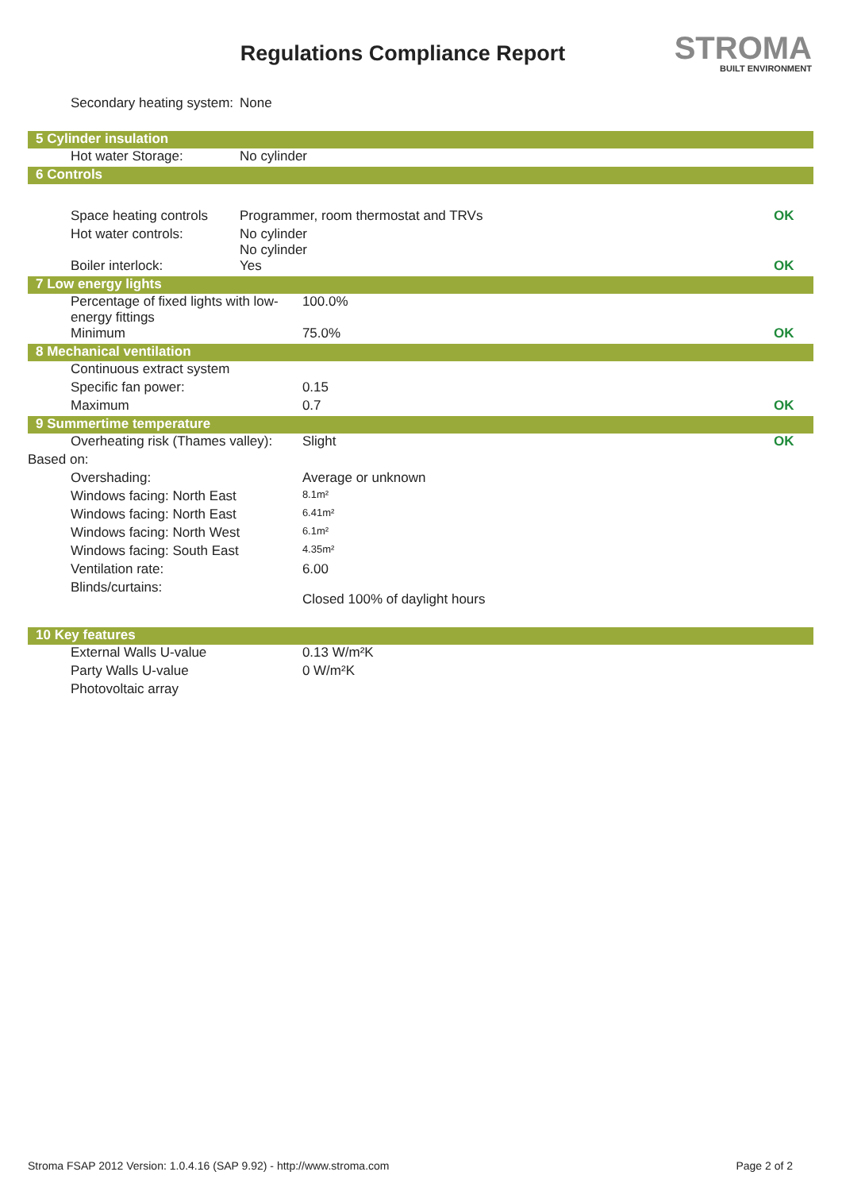Regulations Compliance Report STROMA
BUILT ENVIRONMENT
| Secondary heating system: | None | | | |
| 5 Cylinder insulation | | | | |
| Hot water Storage: | No cylinder | | | |
| 6 Controls | | | | |
| Space heating controls | Programmer, room thermostat and TRVs | | | OK |
| Hot water controls: | No cylinder No cylinder | | | |
| Boiler interlock: | Yes | | | OK |
| 7 Low energy lights | | | | |
| Percentage of fixed lights with low-energy fittings | | 100.0% | | |
| Minimum | | 75.0% | | OK |
| 8 Mechanical ventilation | | | | |
| Continuous extract system | | | | |
| Specific fan power: | | 0.15 | | |
| Maximum | | 0.7 | | OK |
| 9 Summertime temperature | | | | |
| Overheating risk (Thames valley): | | Slight | | OK |
| Based on: | | | | |
| Overshading: | | Average or unknown | | |
| Windows facing: North East | | 8.1m² | | |
| Windows facing: North East | | 6.41m² | | |
| Windows facing: North West | | 6.1m² | | |
| Windows facing: South East | | 4.35m² | | |
| Ventilation rate: | | 6.00 | | |
| Blinds/curtains: | | Closed 100% of daylight hours | | |
| 10 Key features | | | | |
| External Walls U-value | | 0.13 W/m²K | | |
| Party Walls U-value | | 0 W/m²K | | |
| Photovoltaic array | | | | |
Stroma FSAP 2012 Version: 1.0.4.16 (SAP 9.92) - http://www.stroma.com Page 2 of 2